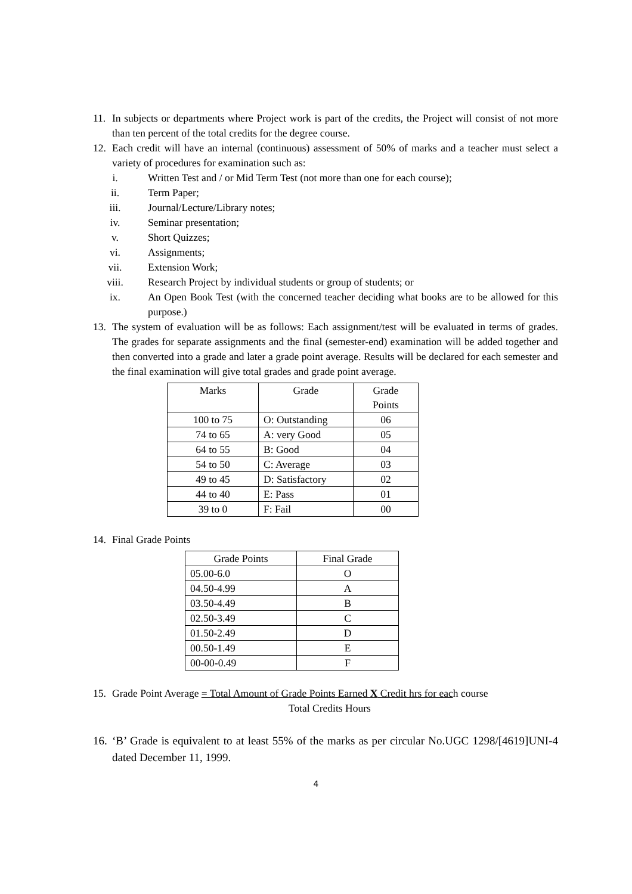11. In subjects or departments where Project work is part of the credits, the Project will consist of not more than ten percent of the total credits for the degree course.
12. Each credit will have an internal (continuous) assessment of 50% of marks and a teacher must select a variety of procedures for examination such as:
i. Written Test and / or Mid Term Test (not more than one for each course);
ii. Term Paper;
iii. Journal/Lecture/Library notes;
iv. Seminar presentation;
v. Short Quizzes;
vi. Assignments;
vii. Extension Work;
viii. Research Project by individual students or group of students; or
ix. An Open Book Test (with the concerned teacher deciding what books are to be allowed for this purpose.)
13. The system of evaluation will be as follows: Each assignment/test will be evaluated in terms of grades. The grades for separate assignments and the final (semester-end) examination will be added together and then converted into a grade and later a grade point average. Results will be declared for each semester and the final examination will give total grades and grade point average.
| Marks | Grade | Grade Points |
| --- | --- | --- |
| 100 to 75 | O: Outstanding | 06 |
| 74 to 65 | A: very Good | 05 |
| 64 to 55 | B: Good | 04 |
| 54 to 50 | C: Average | 03 |
| 49 to 45 | D: Satisfactory | 02 |
| 44 to 40 | E: Pass | 01 |
| 39 to 0 | F: Fail | 00 |
14. Final Grade Points
| Grade Points | Final Grade |
| --- | --- |
| 05.00-6.0 | O |
| 04.50-4.99 | A |
| 03.50-4.49 | B |
| 02.50-3.49 | C |
| 01.50-2.49 | D |
| 00.50-1.49 | E |
| 00-00-0.49 | F |
15. Grade Point Average = Total Amount of Grade Points Earned X Credit hrs for each course
Total Credits Hours
16. ‘B’ Grade is equivalent to at least 55% of the marks as per circular No.UGC 1298/[4619]UNI-4 dated December 11, 1999.
4